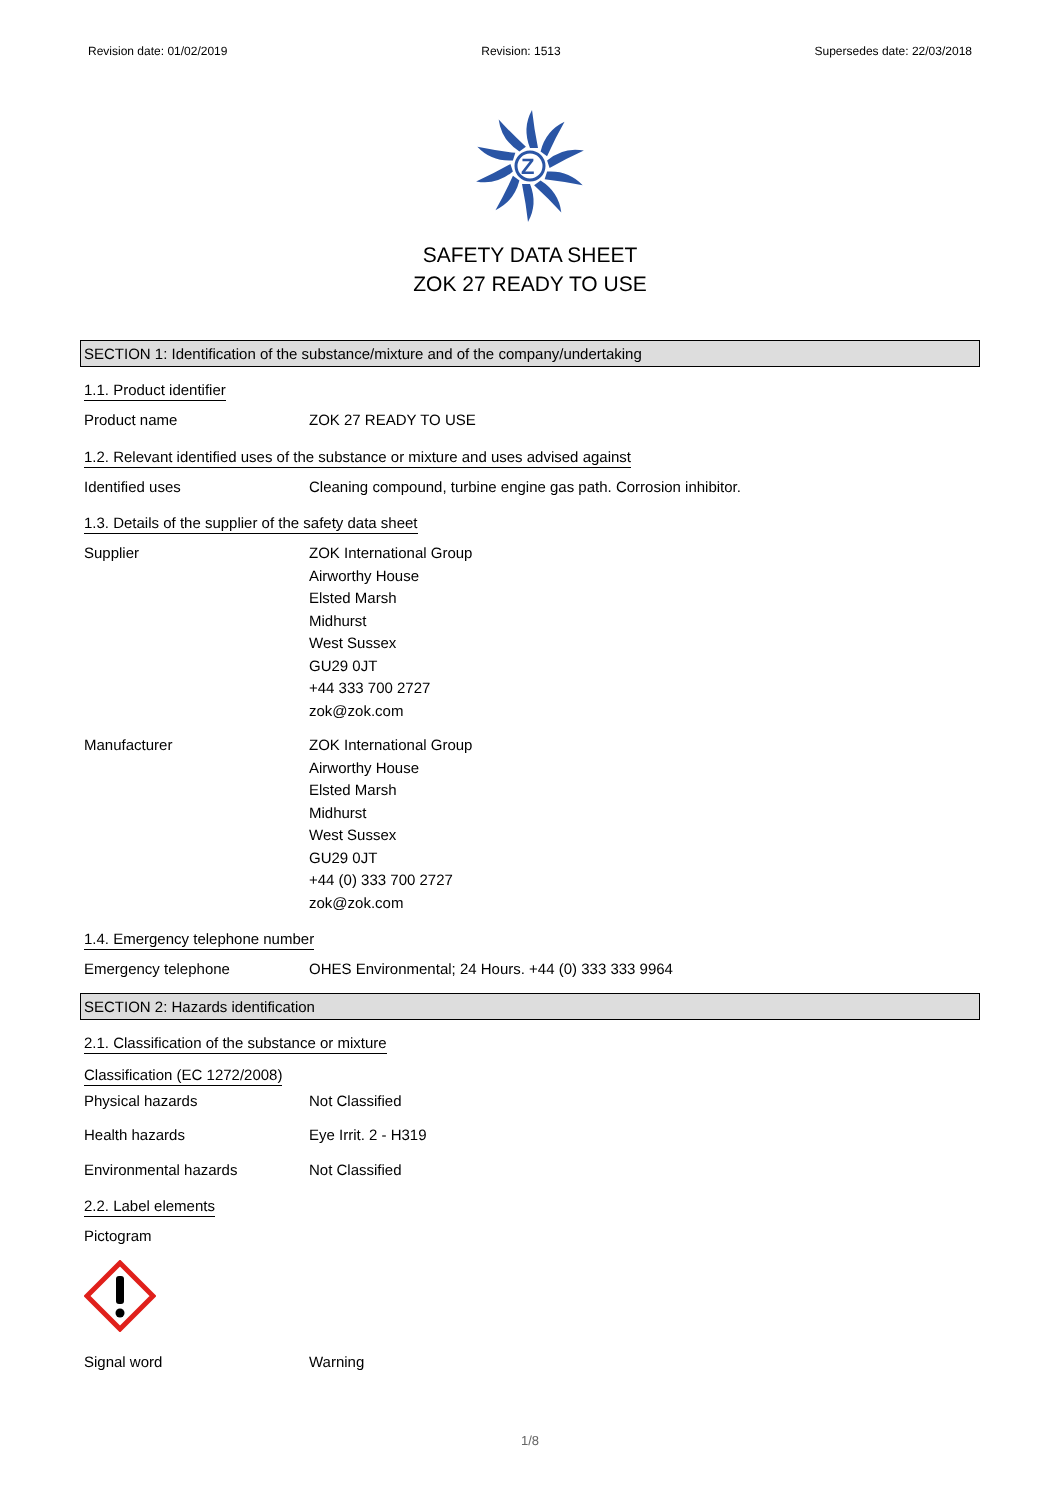Revision date: 01/02/2019 Revision: 1513 Supersedes date: 22/03/2018
Z
SAFETY DATA SHEET
ZOK 27 READY TO USE
SECTION 1: Identification of the substance/mixture and of the company/undertaking
1.1. Product identifier
Product name ZOK 27 READY TO USE
1.2. Relevant identified uses of the substance or mixture and uses advised against
Identified uses Cleaning compound, turbine engine gas path. Corrosion inhibitor.
1.3. Details of the supplier of the safety data sheet
Supplier ZOK International Group
Airworthy House
Elsted Marsh
Midhurst
West Sussex
GU29 0JT
+44 333 700 2727
zok@zok.com
Manufacturer ZOK International Group
Airworthy House
Elsted Marsh
Midhurst
West Sussex
GU29 0JT
+44 (0) 333 700 2727
zok@zok.com
1.4. Emergency telephone number
Emergency telephone OHES Environmental; 24 Hours. +44 (0) 333 333 9964
SECTION 2: Hazards identification
2.1. Classification of the substance or mixture
Classification (EC 1272/2008)
Physical hazards Not Classified
Health hazards Eye Irrit. 2 - H319
Environmental hazards Not Classified
2.2. Label elements
Pictogram
Signal word Warning
1/8